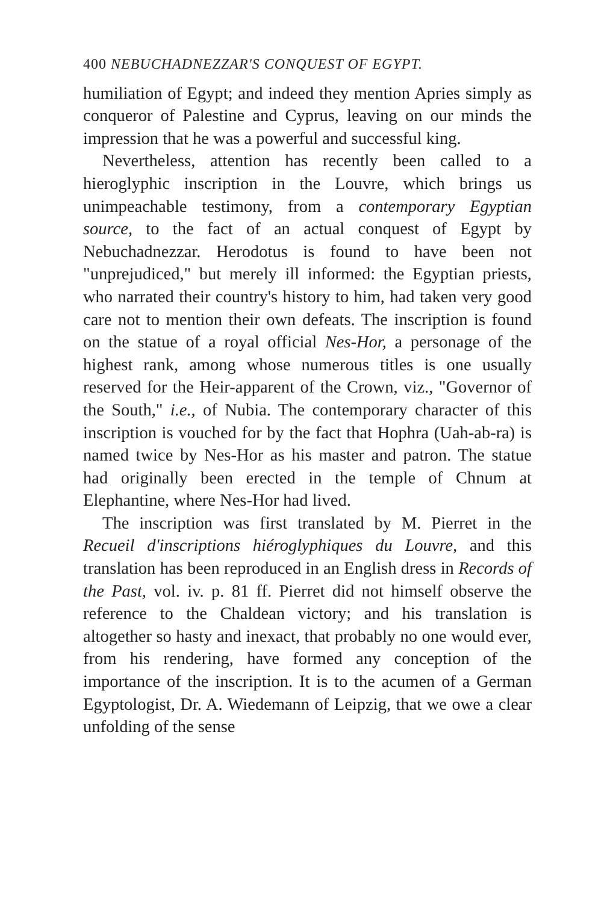400 NEBUCHADNEZZAR'S CONQUEST OF EGYPT.
humiliation of Egypt; and indeed they mention Apries simply as conqueror of Palestine and Cyprus, leaving on our minds the impression that he was a powerful and successful king.
Nevertheless, attention has recently been called to a hieroglyphic inscription in the Louvre, which brings us unimpeachable testimony, from a contemporary Egyptian source, to the fact of an actual conquest of Egypt by Nebuchadnezzar. Herodotus is found to have been not "unprejudiced," but merely ill informed: the Egyptian priests, who narrated their country's history to him, had taken very good care not to mention their own defeats. The inscription is found on the statue of a royal official Nes-Hor, a personage of the highest rank, among whose numerous titles is one usually reserved for the Heir-apparent of the Crown, viz., "Governor of the South," i.e., of Nubia. The contemporary character of this inscription is vouched for by the fact that Hophra (Uah-ab-ra) is named twice by Nes-Hor as his master and patron. The statue had originally been erected in the temple of Chnum at Elephantine, where Nes-Hor had lived.
The inscription was first translated by M. Pierret in the Recueil d'inscriptions hiéroglyphiques du Louvre, and this translation has been reproduced in an English dress in Records of the Past, vol. iv. p. 81 ff. Pierret did not himself observe the reference to the Chaldean victory; and his translation is altogether so hasty and inexact, that probably no one would ever, from his rendering, have formed any conception of the importance of the inscription. It is to the acumen of a German Egyptologist, Dr. A. Wiedemann of Leipzig, that we owe a clear unfolding of the sense